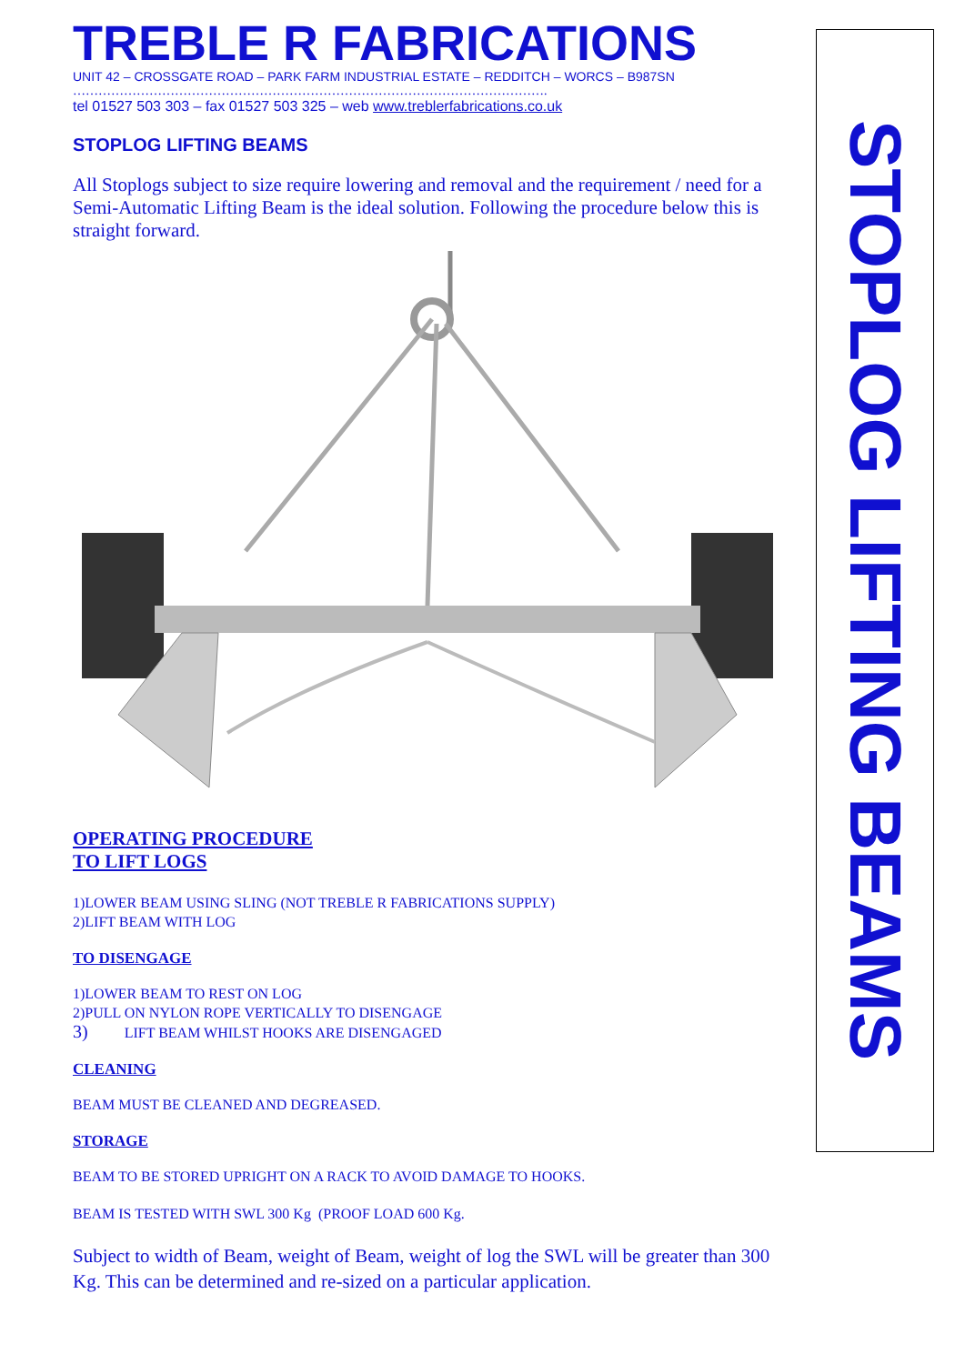TREBLE R FABRICATIONS
UNIT 42 – CROSSGATE ROAD – PARK FARM INDUSTRIAL ESTATE – REDDITCH – WORCS – B987SN
………………………………………………………………………………………………….
tel 01527 503 303 – fax 01527 503 325 – web www.treblerfabrications.co.uk
STOPLOG LIFTING BEAMS
All Stoplogs subject to size require lowering and removal and the requirement / need for a Semi-Automatic Lifting Beam is the ideal solution. Following the procedure below this is straight forward.
OPERATING PROCEDURE
TO LIFT LOGS
1)LOWER BEAM USING SLING (NOT TREBLE R FABRICATIONS SUPPLY)
2)LIFT BEAM WITH LOG
TO DISENGAGE
1)LOWER BEAM TO REST ON LOG
2)PULL ON NYLON ROPE VERTICALLY TO DISENGAGE
3) LIFT BEAM WHILST HOOKS ARE DISENGAGED
CLEANING
BEAM MUST BE CLEANED AND DEGREASED.
STORAGE
BEAM TO BE STORED UPRIGHT ON A RACK TO AVOID DAMAGE TO HOOKS.
BEAM IS TESTED WITH SWL 300 Kg (PROOF LOAD 600 Kg.
Subject to width of Beam, weight of Beam, weight of log the SWL will be greater than 300 Kg. This can be determined and re-sized on a particular application.
STOPLOG LIFTING BEAMS